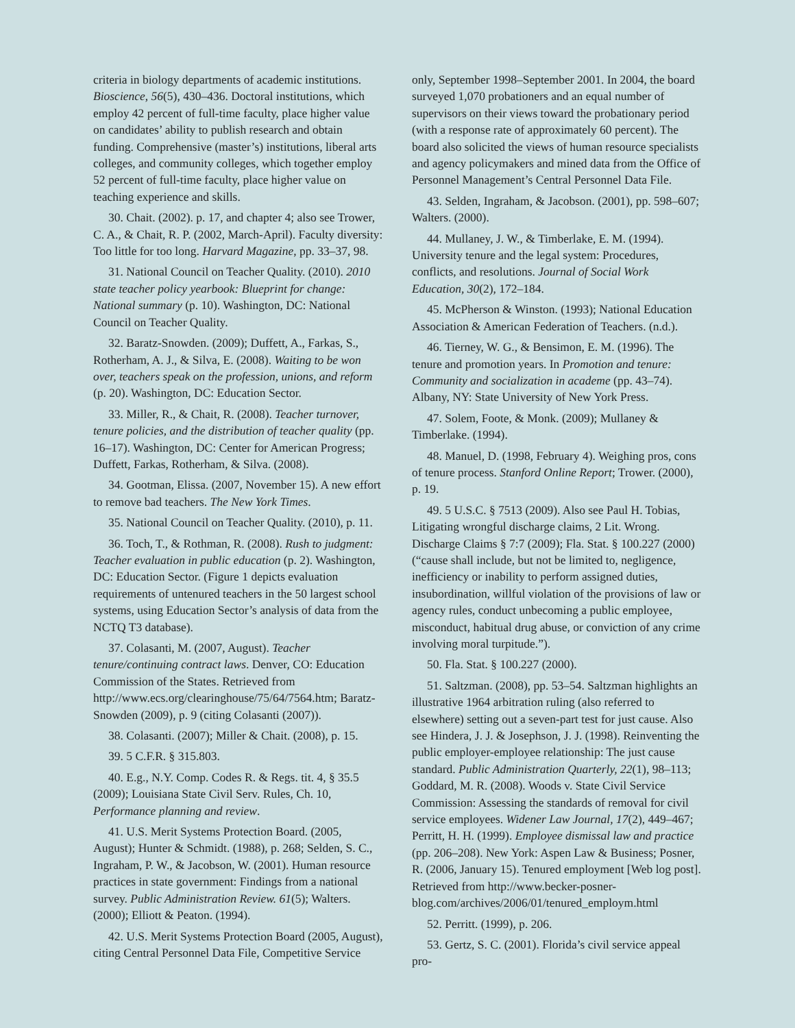criteria in biology departments of academic institutions. Bioscience, 56(5), 430–436. Doctoral institutions, which employ 42 percent of full-time faculty, place higher value on candidates’ ability to publish research and obtain funding. Comprehensive (master’s) institutions, liberal arts colleges, and community colleges, which together employ 52 percent of full-time faculty, place higher value on teaching experience and skills.
30. Chait. (2002). p. 17, and chapter 4; also see Trower, C. A., & Chait, R. P. (2002, March-April). Faculty diversity: Too little for too long. Harvard Magazine, pp. 33–37, 98.
31. National Council on Teacher Quality. (2010). 2010 state teacher policy yearbook: Blueprint for change: National summary (p. 10). Washington, DC: National Council on Teacher Quality.
32. Baratz-Snowden. (2009); Duffett, A., Farkas, S., Rotherham, A. J., & Silva, E. (2008). Waiting to be won over, teachers speak on the profession, unions, and reform (p. 20). Washington, DC: Education Sector.
33. Miller, R., & Chait, R. (2008). Teacher turnover, tenure policies, and the distribution of teacher quality (pp. 16–17). Washington, DC: Center for American Progress; Duffett, Farkas, Rotherham, & Silva. (2008).
34. Gootman, Elissa. (2007, November 15). A new effort to remove bad teachers. The New York Times.
35. National Council on Teacher Quality. (2010), p. 11.
36. Toch, T., & Rothman, R. (2008). Rush to judgment: Teacher evaluation in public education (p. 2). Washington, DC: Education Sector. (Figure 1 depicts evaluation requirements of untenured teachers in the 50 largest school systems, using Education Sector’s analysis of data from the NCTQ T3 database).
37. Colasanti, M. (2007, August). Teacher tenure/continuing contract laws. Denver, CO: Education Commission of the States. Retrieved from http://www.ecs.org/clearinghouse/75/64/7564.htm; Baratz-Snowden (2009), p. 9 (citing Colasanti (2007)).
38. Colasanti. (2007); Miller & Chait. (2008), p. 15.
39. 5 C.F.R. § 315.803.
40. E.g., N.Y. Comp. Codes R. & Regs. tit. 4, § 35.5 (2009); Louisiana State Civil Serv. Rules, Ch. 10, Performance planning and review.
41. U.S. Merit Systems Protection Board. (2005, August); Hunter & Schmidt. (1988), p. 268; Selden, S. C., Ingraham, P. W., & Jacobson, W. (2001). Human resource practices in state government: Findings from a national survey. Public Administration Review. 61(5); Walters. (2000); Elliott & Peaton. (1994).
42. U.S. Merit Systems Protection Board (2005, August), citing Central Personnel Data File, Competitive Service
only, September 1998–September 2001. In 2004, the board surveyed 1,070 probationers and an equal number of supervisors on their views toward the probationary period (with a response rate of approximately 60 percent). The board also solicited the views of human resource specialists and agency policymakers and mined data from the Office of Personnel Management’s Central Personnel Data File.
43. Selden, Ingraham, & Jacobson. (2001), pp. 598–607; Walters. (2000).
44. Mullaney, J. W., & Timberlake, E. M. (1994). University tenure and the legal system: Procedures, conflicts, and resolutions. Journal of Social Work Education, 30(2), 172–184.
45. McPherson & Winston. (1993); National Education Association & American Federation of Teachers. (n.d.).
46. Tierney, W. G., & Bensimon, E. M. (1996). The tenure and promotion years. In Promotion and tenure: Community and socialization in academe (pp. 43–74). Albany, NY: State University of New York Press.
47. Solem, Foote, & Monk. (2009); Mullaney & Timberlake. (1994).
48. Manuel, D. (1998, February 4). Weighing pros, cons of tenure process. Stanford Online Report; Trower. (2000), p. 19.
49. 5 U.S.C. § 7513 (2009). Also see Paul H. Tobias, Litigating wrongful discharge claims, 2 Lit. Wrong. Discharge Claims § 7:7 (2009); Fla. Stat. § 100.227 (2000) (“cause shall include, but not be limited to, negligence, inefficiency or inability to perform assigned duties, insubordination, willful violation of the provisions of law or agency rules, conduct unbecoming a public employee, misconduct, habitual drug abuse, or conviction of any crime involving moral turpitude.”).
50. Fla. Stat. § 100.227 (2000).
51. Saltzman. (2008), pp. 53–54. Saltzman highlights an illustrative 1964 arbitration ruling (also referred to elsewhere) setting out a seven-part test for just cause. Also see Hindera, J. J. & Josephson, J. J. (1998). Reinventing the public employer-employee relationship: The just cause standard. Public Administration Quarterly, 22(1), 98–113; Goddard, M. R. (2008). Woods v. State Civil Service Commission: Assessing the standards of removal for civil service employees. Widener Law Journal, 17(2), 449–467; Perritt, H. H. (1999). Employee dismissal law and practice (pp. 206–208). New York: Aspen Law & Business; Posner, R. (2006, January 15). Tenured employment [Web log post]. Retrieved from http://www.becker-posner-blog.com/archives/2006/01/tenured_employm.html
52. Perritt. (1999), p. 206.
53. Gertz, S. C. (2001). Florida’s civil service appeal pro-